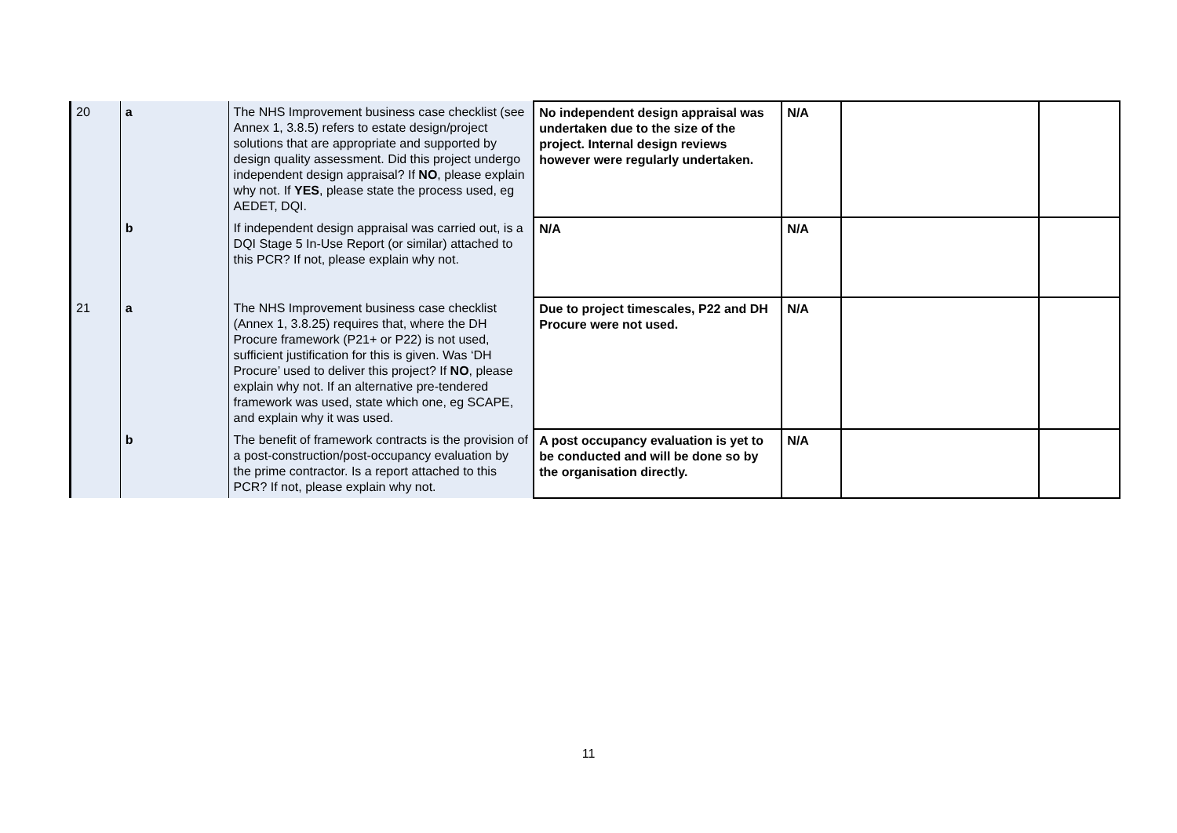| 20 | a | The NHS Improvement business case checklist (see Annex 1, 3.8.5) refers to estate design/project solutions that are appropriate and supported by design quality assessment. Did this project undergo independent design appraisal? If NO , please explain why not. If YES , please state the process used, eg AEDET, DQI. | No independent design appraisal was undertaken due to the size of the project. Internal design reviews however were regularly undertaken. | N/A | | |
| | b | If independent design appraisal was carried out, is a DQI Stage 5 In-Use Report (or similar) attached to this PCR? If not, please explain why not. | N/A | N/A | | |
| 21 | a | The NHS Improvement business case checklist (Annex 1, 3.8.25) requires that, where the DH Procure framework (P21+ or P22) is not used, sufficient justification for this is given. Was ‘DH Procure’ used to deliver this project? If NO , please explain why not. If an alternative pre-tendered framework was used, state which one, eg SCAPE, and explain why it was used. | Due to project timescales, P22 and DH Procure were not used. | N/A | | |
| | b | The benefit of framework contracts is the provision of a post-construction/post-occupancy evaluation by the prime contractor. Is a report attached to this PCR? If not, please explain why not. | A post occupancy evaluation is yet to be conducted and will be done so by the organisation directly. | N/A | | |
11